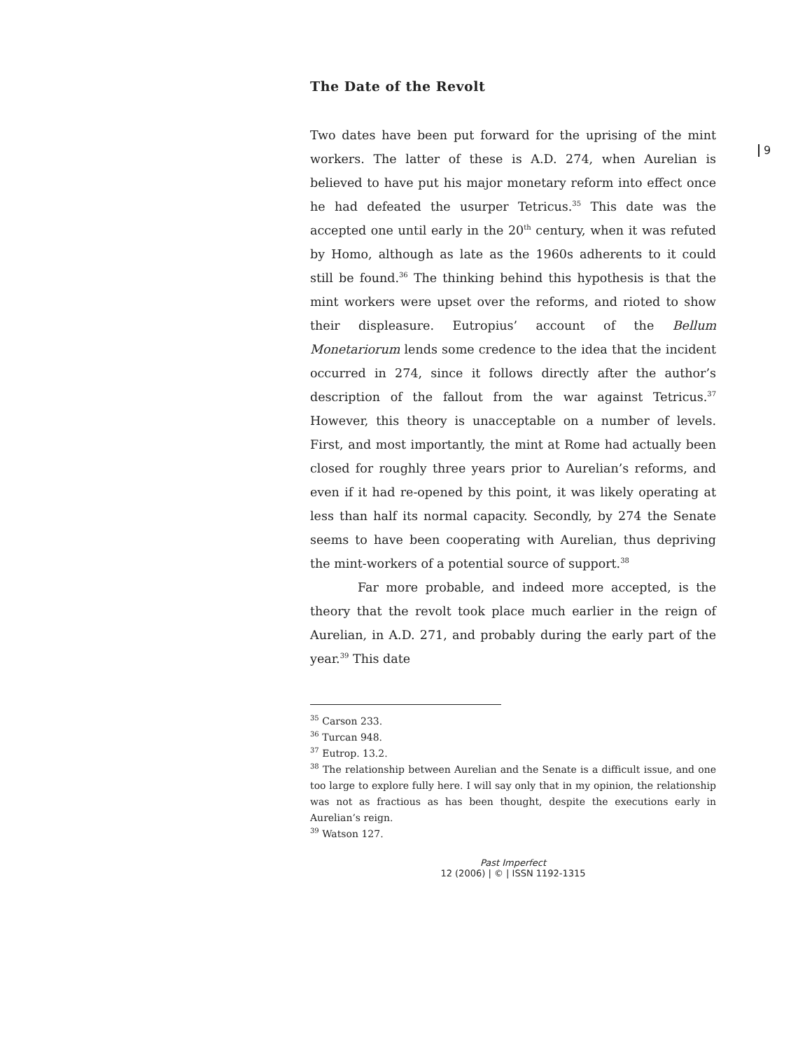The Date of the Revolt
9
Two dates have been put forward for the uprising of the mint workers. The latter of these is A.D. 274, when Aurelian is believed to have put his major monetary reform into effect once he had defeated the usurper Tetricus.<sup>35</sup> This date was the accepted one until early in the 20<sup>th</sup> century, when it was refuted by Homo, although as late as the 1960s adherents to it could still be found.<sup>36</sup> The thinking behind this hypothesis is that the mint workers were upset over the reforms, and rioted to show their displeasure. Eutropius’ account of the Bellum Monetariorum lends some credence to the idea that the incident occurred in 274, since it follows directly after the author’s description of the fallout from the war against Tetricus.<sup>37</sup> However, this theory is unacceptable on a number of levels. First, and most importantly, the mint at Rome had actually been closed for roughly three years prior to Aurelian’s reforms, and even if it had re-opened by this point, it was likely operating at less than half its normal capacity. Secondly, by 274 the Senate seems to have been cooperating with Aurelian, thus depriving the mint-workers of a potential source of support.<sup>38</sup>
Far more probable, and indeed more accepted, is the theory that the revolt took place much earlier in the reign of Aurelian, in A.D. 271, and probably during the early part of the year.<sup>39</sup> This date
<sup>35</sup> Carson 233.
<sup>36</sup> Turcan 948.
<sup>37</sup> Eutrop. 13.2.
<sup>38</sup> The relationship between Aurelian and the Senate is a difficult issue, and one too large to explore fully here. I will say only that in my opinion, the relationship was not as fractious as has been thought, despite the executions early in Aurelian’s reign.
<sup>39</sup> Watson 127.
Past Imperfect
12 (2006) | © | ISSN 1192-1315